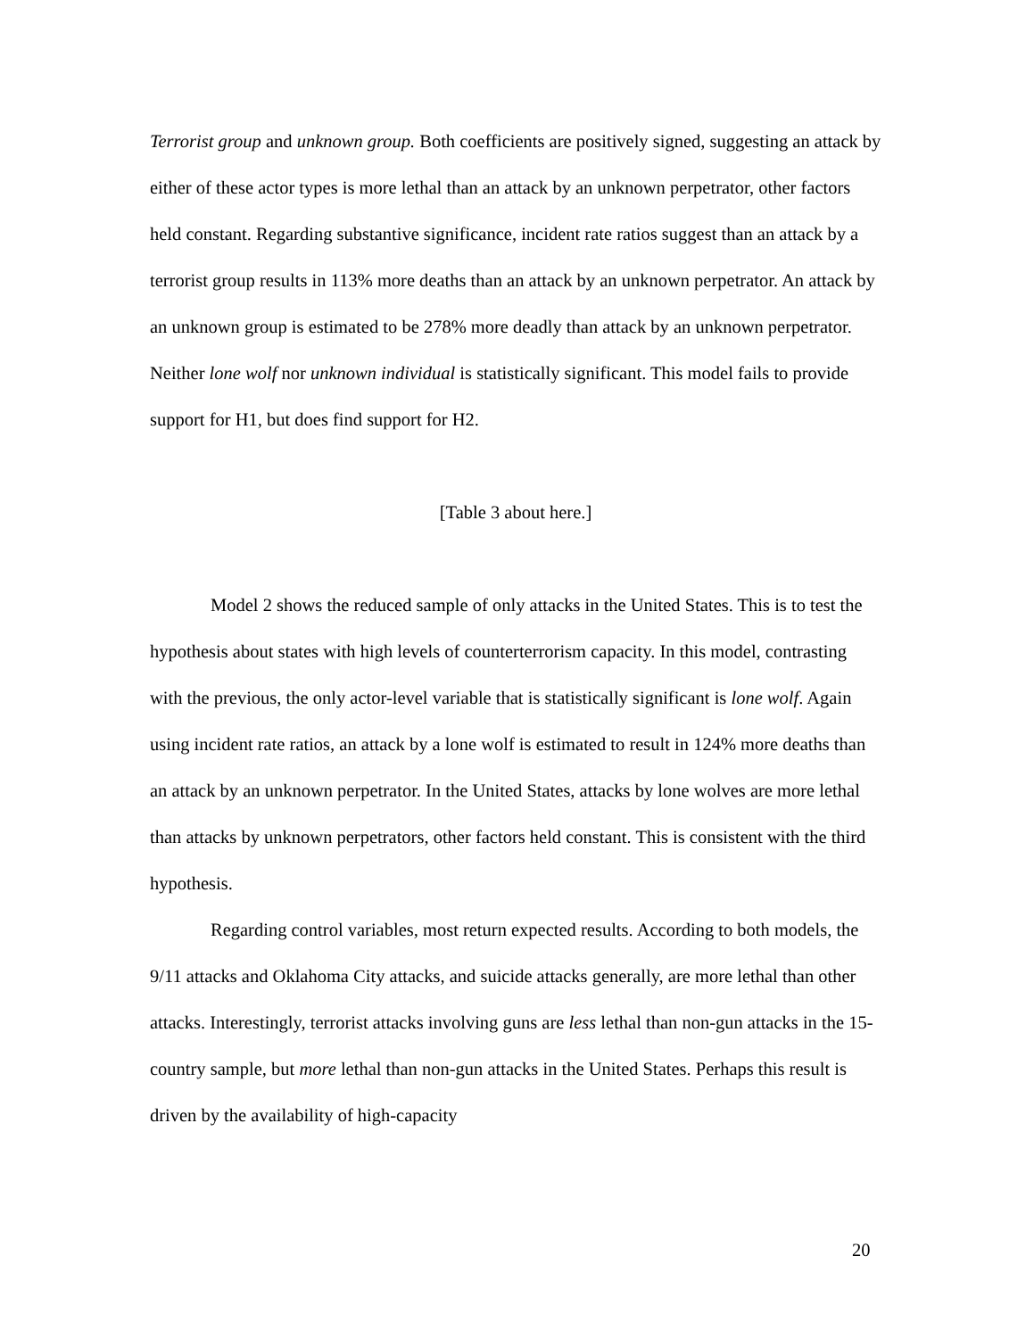Terrorist group and unknown group. Both coefficients are positively signed, suggesting an attack by either of these actor types is more lethal than an attack by an unknown perpetrator, other factors held constant. Regarding substantive significance, incident rate ratios suggest than an attack by a terrorist group results in 113% more deaths than an attack by an unknown perpetrator. An attack by an unknown group is estimated to be 278% more deadly than attack by an unknown perpetrator. Neither lone wolf nor unknown individual is statistically significant. This model fails to provide support for H1, but does find support for H2.
[Table 3 about here.]
Model 2 shows the reduced sample of only attacks in the United States. This is to test the hypothesis about states with high levels of counterterrorism capacity. In this model, contrasting with the previous, the only actor-level variable that is statistically significant is lone wolf. Again using incident rate ratios, an attack by a lone wolf is estimated to result in 124% more deaths than an attack by an unknown perpetrator. In the United States, attacks by lone wolves are more lethal than attacks by unknown perpetrators, other factors held constant. This is consistent with the third hypothesis.
Regarding control variables, most return expected results. According to both models, the 9/11 attacks and Oklahoma City attacks, and suicide attacks generally, are more lethal than other attacks. Interestingly, terrorist attacks involving guns are less lethal than non-gun attacks in the 15-country sample, but more lethal than non-gun attacks in the United States. Perhaps this result is driven by the availability of high-capacity
20